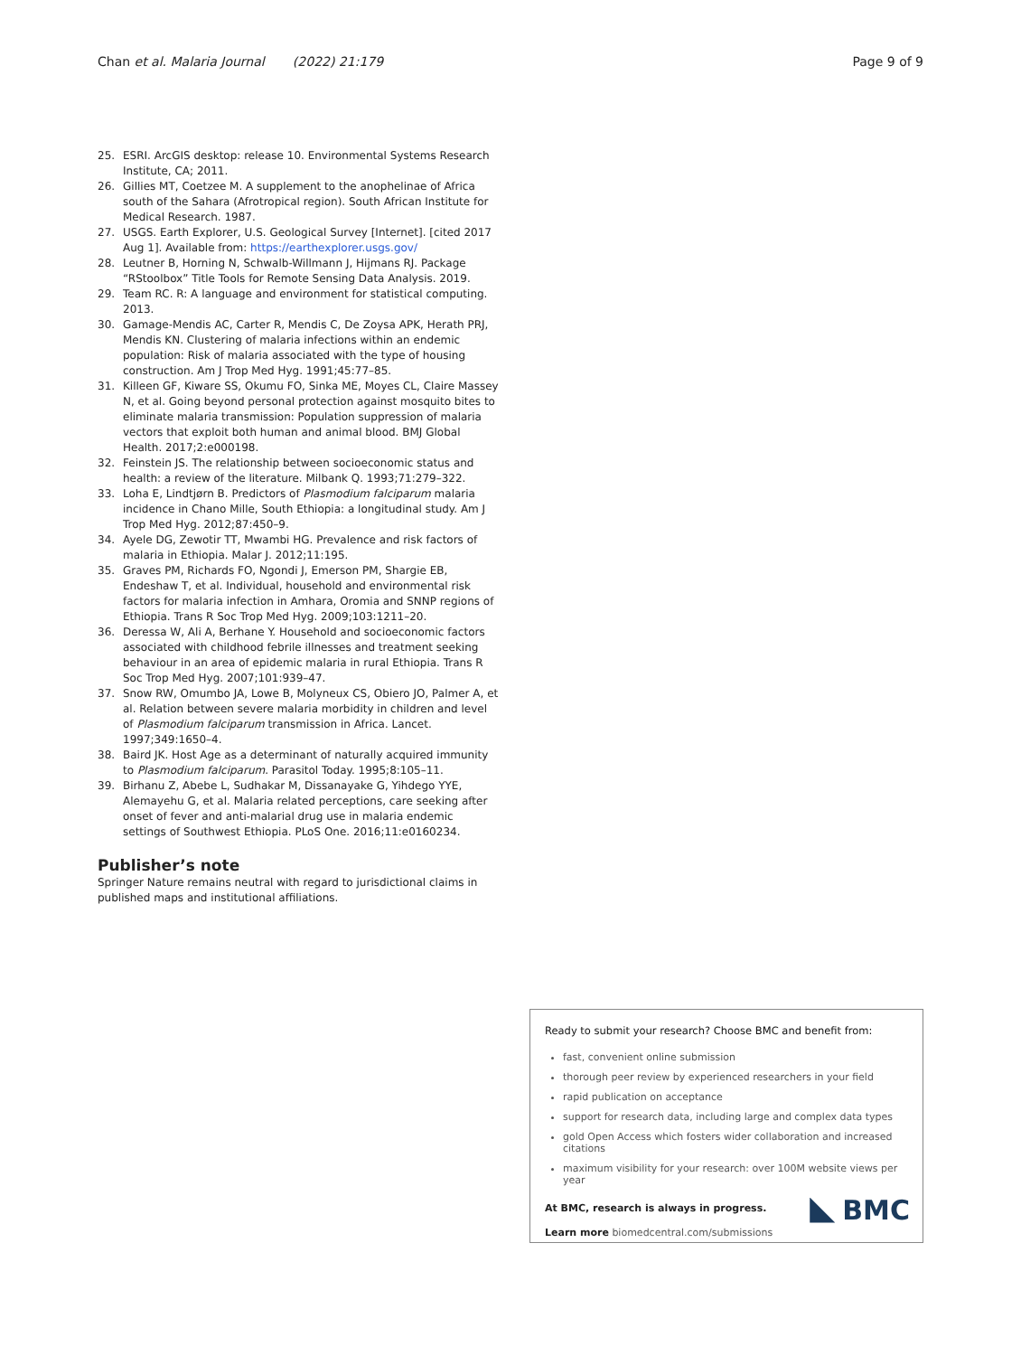Chan et al. Malaria Journal (2022) 21:179
Page 9 of 9
25. ESRI. ArcGIS desktop: release 10. Environmental Systems Research Institute, CA; 2011.
26. Gillies MT, Coetzee M. A supplement to the anophelinae of Africa south of the Sahara (Afrotropical region). South African Institute for Medical Research. 1987.
27. USGS. Earth Explorer, U.S. Geological Survey [Internet]. [cited 2017 Aug 1]. Available from: https://earthexplorer.usgs.gov/
28. Leutner B, Horning N, Schwalb-Willmann J, Hijmans RJ. Package “RStoolbox” Title Tools for Remote Sensing Data Analysis. 2019.
29. Team RC. R: A language and environment for statistical computing. 2013.
30. Gamage-Mendis AC, Carter R, Mendis C, De Zoysa APK, Herath PRJ, Mendis KN. Clustering of malaria infections within an endemic population: Risk of malaria associated with the type of housing construction. Am J Trop Med Hyg. 1991;45:77–85.
31. Killeen GF, Kiware SS, Okumu FO, Sinka ME, Moyes CL, Claire Massey N, et al. Going beyond personal protection against mosquito bites to eliminate malaria transmission: Population suppression of malaria vectors that exploit both human and animal blood. BMJ Global Health. 2017;2:e000198.
32. Feinstein JS. The relationship between socioeconomic status and health: a review of the literature. Milbank Q. 1993;71:279–322.
33. Loha E, Lindtjørn B. Predictors of Plasmodium falciparum malaria incidence in Chano Mille, South Ethiopia: a longitudinal study. Am J Trop Med Hyg. 2012;87:450–9.
34. Ayele DG, Zewotir TT, Mwambi HG. Prevalence and risk factors of malaria in Ethiopia. Malar J. 2012;11:195.
35. Graves PM, Richards FO, Ngondi J, Emerson PM, Shargie EB, Endeshaw T, et al. Individual, household and environmental risk factors for malaria infection in Amhara, Oromia and SNNP regions of Ethiopia. Trans R Soc Trop Med Hyg. 2009;103:1211–20.
36. Deressa W, Ali A, Berhane Y. Household and socioeconomic factors associated with childhood febrile illnesses and treatment seeking behaviour in an area of epidemic malaria in rural Ethiopia. Trans R Soc Trop Med Hyg. 2007;101:939–47.
37. Snow RW, Omumbo JA, Lowe B, Molyneux CS, Obiero JO, Palmer A, et al. Relation between severe malaria morbidity in children and level of Plasmodium falciparum transmission in Africa. Lancet. 1997;349:1650–4.
38. Baird JK. Host Age as a determinant of naturally acquired immunity to Plasmodium falciparum. Parasitol Today. 1995;8:105–11.
39. Birhanu Z, Abebe L, Sudhakar M, Dissanayake G, Yihdego YYE, Alemayehu G, et al. Malaria related perceptions, care seeking after onset of fever and anti-malarial drug use in malaria endemic settings of Southwest Ethiopia. PLoS One. 2016;11:e0160234.
Publisher’s note
Springer Nature remains neutral with regard to jurisdictional claims in published maps and institutional affiliations.
Ready to submit your research? Choose BMC and benefit from:
fast, convenient online submission
thorough peer review by experienced researchers in your field
rapid publication on acceptance
support for research data, including large and complex data types
gold Open Access which fosters wider collaboration and increased citations
maximum visibility for your research: over 100M website views per year
At BMC, research is always in progress.
Learn more biomedcentral.com/submissions
BMC